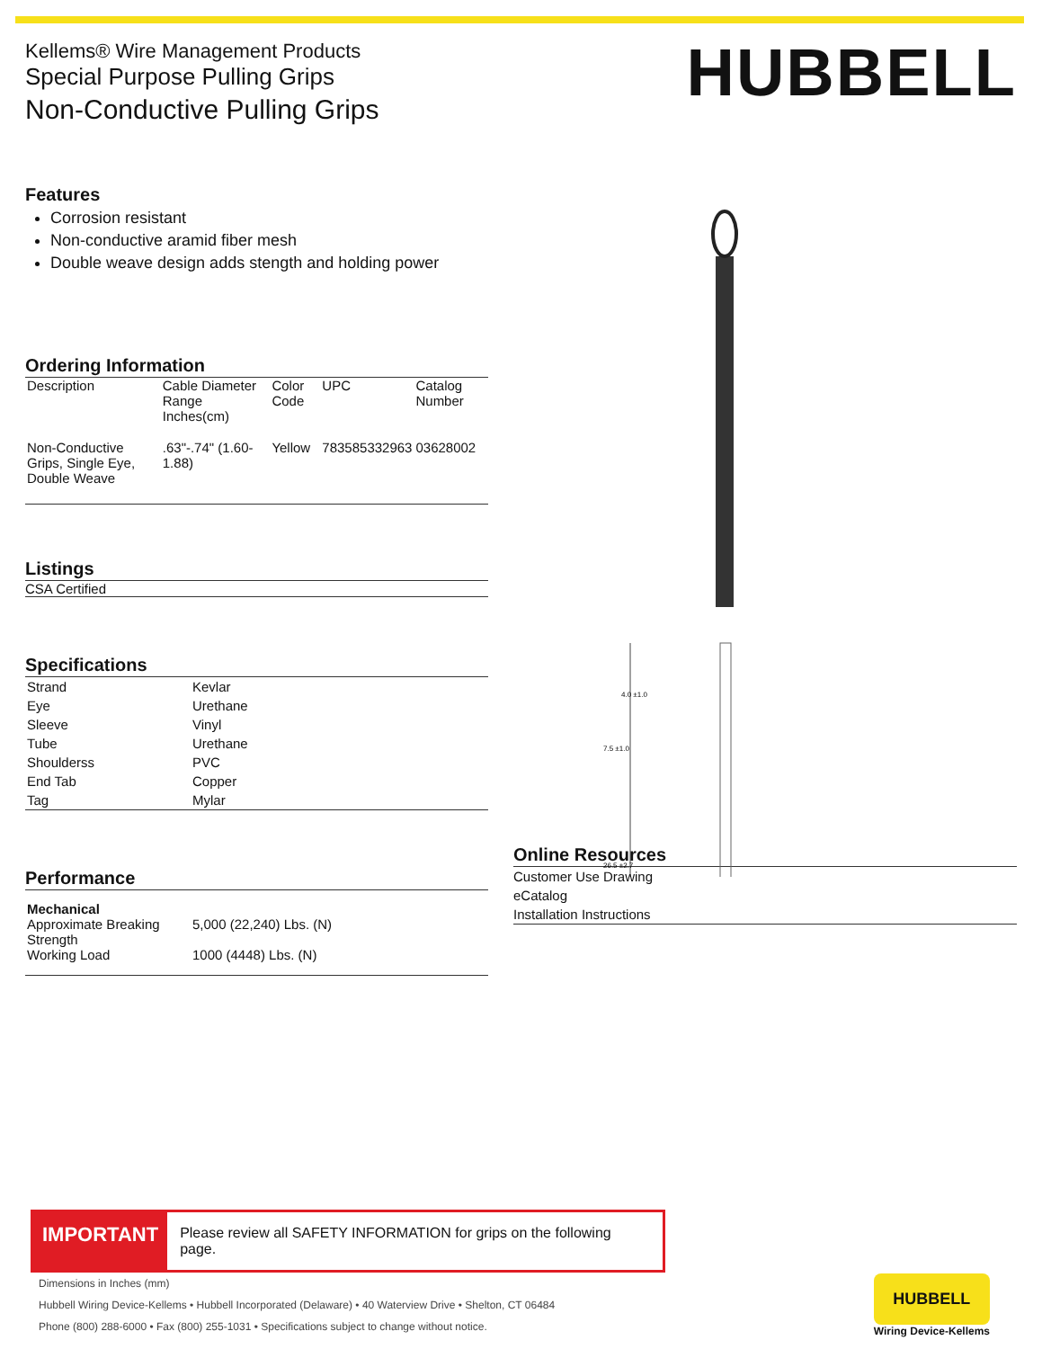Kellems® Wire Management Products
Special Purpose Pulling Grips
Non-Conductive Pulling Grips
HUBBELL
Features
Corrosion resistant
Non-conductive aramid fiber mesh
Double weave design adds stength and holding power
Ordering Information
| Description | Cable Diameter Range Inches(cm) | Color Code | UPC | Catalog Number |
| --- | --- | --- | --- | --- |
| Non-Conductive Grips, Single Eye, Double Weave | .63"-.74" (1.60-1.88) | Yellow | 783585332963 | 03628002 |
Listings
CSA Certified
Specifications
| Strand | Kevlar |
| Eye | Urethane |
| Sleeve | Vinyl |
| Tube | Urethane |
| Shoulderss | PVC |
| End Tab | Copper |
| Tag | Mylar |
Performance
| Mechanical | |
| Approximate Breaking Strength | 5,000 (22,240) Lbs. (N) |
| Working Load | 1000 (4448) Lbs. (N) |
4.0 ±1.0
7.5 ±1.0
26.5 ±2.7
Online Resources
Customer Use Drawing
eCatalog
Installation Instructions
IMPORTANT Please review all SAFETY INFORMATION for grips on the following page.
Dimensions in Inches (mm)
Hubbell Wiring Device-Kellems • Hubbell Incorporated (Delaware) • 40 Waterview Drive • Shelton, CT 06484
Phone (800) 288-6000 • Fax (800) 255-1031 • Specifications subject to change without notice.
HUBBELL
Wiring Device-Kellems